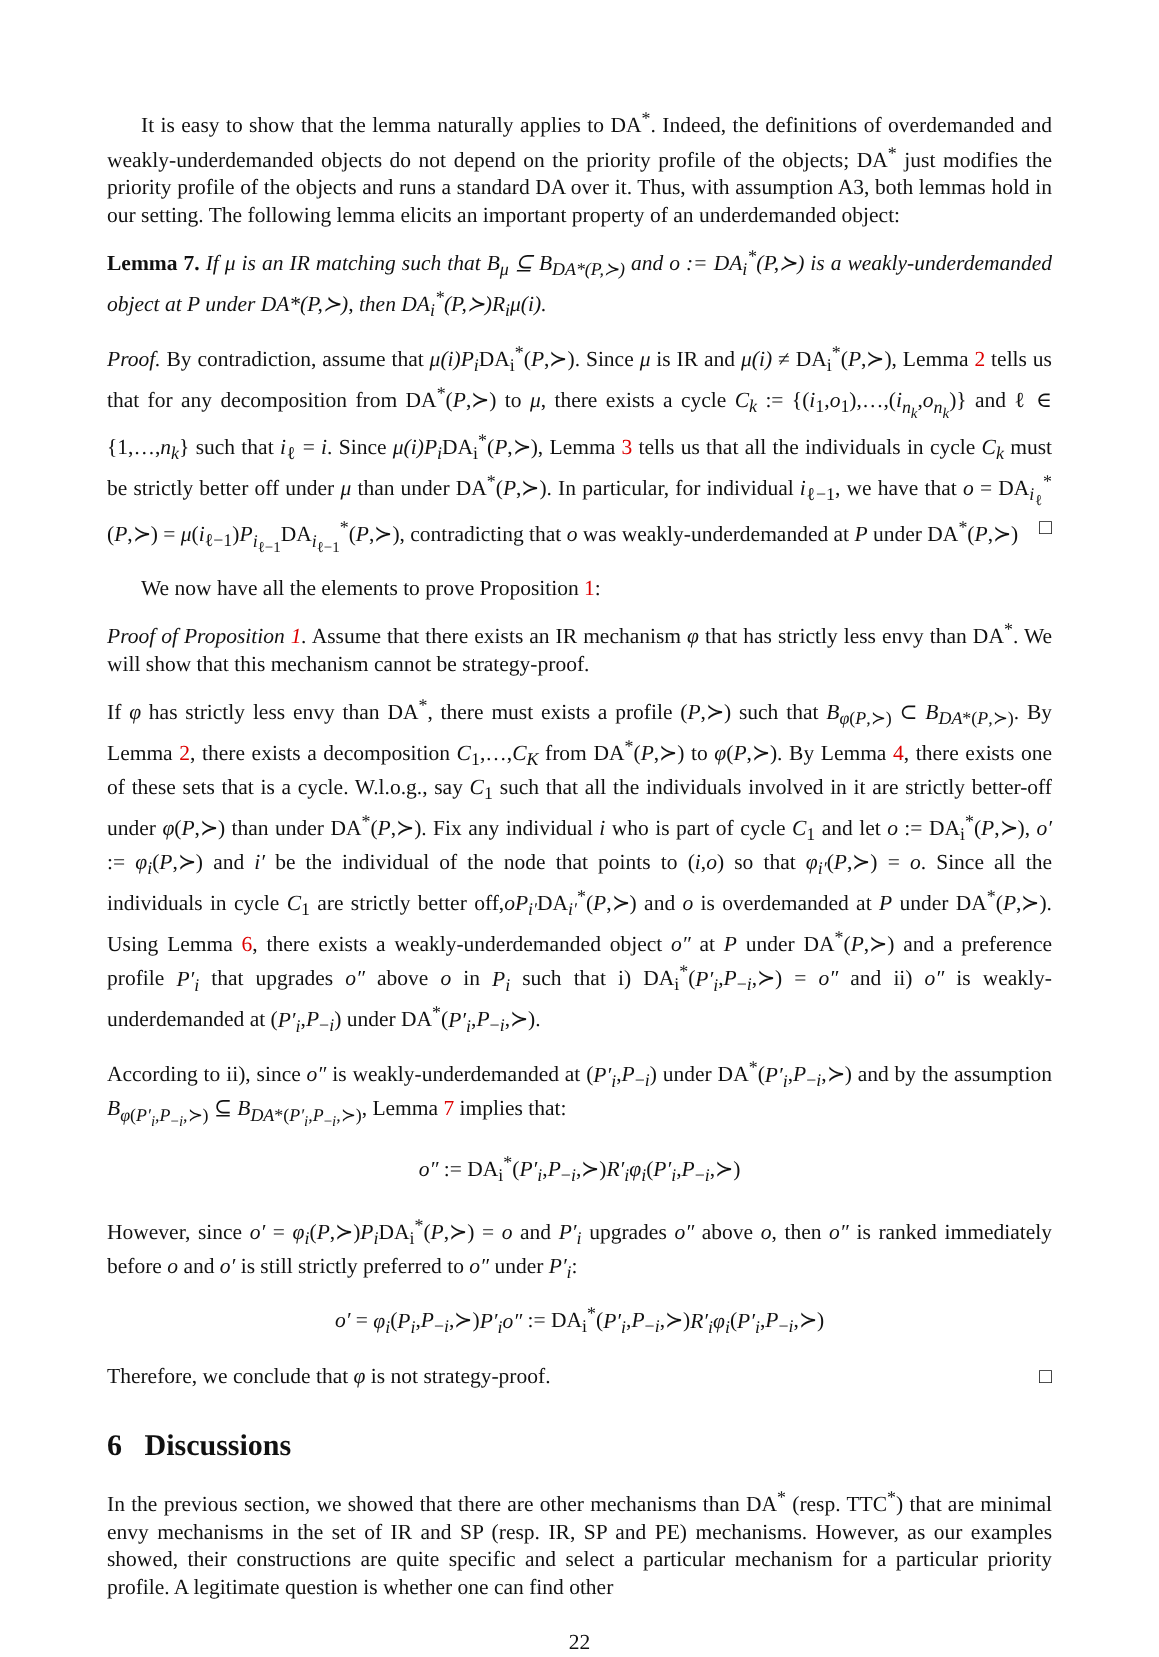It is easy to show that the lemma naturally applies to DA<sup>*</sup>. Indeed, the definitions of overdemanded and weakly-underdemanded objects do not depend on the priority profile of the objects; DA<sup>*</sup> just modifies the priority profile of the objects and runs a standard DA over it. Thus, with assumption A3, both lemmas hold in our setting. The following lemma elicits an important property of an underdemanded object:
Lemma 7. If μ is an IR matching such that B<sub>μ</sub> ⊆ B<sub>DA*(P,≻)</sub> and o := DA<sub>i</sub><sup>*</sup>(P,≻) is a weakly-underdemanded object at P under DA*(P,≻), then DA<sub>i</sub><sup>*</sup>(P,≻)R<sub>i</sub>μ(i).
Proof. By contradiction, assume that μ(i)P<sub>i</sub> DA<sub>i</sub><sup>*</sup>(P,≻). Since μ is IR and μ(i) ≠ DA<sub>i</sub><sup>*</sup>(P,≻), Lemma 2 tells us that for any decomposition from DA<sup>*</sup>(P,≻) to μ, there exists a cycle C<sub>k</sub> := {(i<sub>1</sub>,o<sub>1</sub>),…,(i<sub>n<sub>k</sub></sub>,o<sub>n<sub>k</sub></sub>)} and ℓ ∈ {1,…,n<sub>k</sub>} such that i<sub>ℓ</sub> = i. Since μ(i)P<sub>i</sub> DA<sub>i</sub><sup>*</sup>(P,≻), Lemma 3 tells us that all the individuals in cycle C<sub>k</sub> must be strictly better off under μ than under DA<sup>*</sup>(P,≻). In particular, for individual i<sub>ℓ−1</sub>, we have that o = DA<sub>i<sub>ℓ</sub></sub><sup>*</sup>(P,≻) = μ(i<sub>ℓ−1</sub>)P<sub>i<sub>ℓ−1</sub></sub>DA<sub>i<sub>ℓ−1</sub></sub><sup>*</sup>(P,≻), contradicting that o was weakly-underdemanded at P under DA<sup>*</sup>(P,≻) □
We now have all the elements to prove Proposition 1:
Proof of Proposition 1. Assume that there exists an IR mechanism φ that has strictly less envy than DA<sup>*</sup>. We will show that this mechanism cannot be strategy-proof.
If φ has strictly less envy than DA<sup>*</sup>, there must exists a profile (P,≻) such that B<sub>φ(P,≻)</sub> ⊂ B<sub>DA*(P,≻)</sub>. By Lemma 2, there exists a decomposition C<sub>1</sub>,…,C<sub>K</sub> from DA<sup>*</sup>(P,≻) to φ(P,≻). By Lemma 4, there exists one of these sets that is a cycle. W.l.o.g., say C<sub>1</sub> such that all the individuals involved in it are strictly better-off under φ(P,≻) than under DA<sup>*</sup>(P,≻). Fix any individual i who is part of cycle C<sub>1</sub> and let o := DA<sub>i</sub><sup>*</sup>(P,≻), o′ := φ<sub>i</sub>(P,≻) and i′ be the individual of the node that points to (i,o) so that φ<sub>i′</sub>(P,≻) = o. Since all the individuals in cycle C<sub>1</sub> are strictly better off,oP<sub>i′</sub>DA<sub>i′</sub><sup>*</sup>(P,≻) and o is overdemanded at P under DA<sup>*</sup>(P,≻). Using Lemma 6, there exists a weakly-underdemanded object o″ at P under DA<sup>*</sup>(P,≻) and a preference profile P′<sub>i</sub> that upgrades o″ above o in P<sub>i</sub> such that i) DA<sub>i</sub><sup>*</sup>(P′<sub>i</sub>,P<sub>−i</sub>,≻) = o″ and ii) o″ is weakly-underdemanded at (P′<sub>i</sub>,P<sub>−i</sub>) under DA<sup>*</sup>(P′<sub>i</sub>,P<sub>−i</sub>,≻).
According to ii), since o″ is weakly-underdemanded at (P′<sub>i</sub>,P<sub>−i</sub>) under DA<sup>*</sup>(P′<sub>i</sub>,P<sub>−i</sub>,≻) and by the assumption B<sub>φ(P′<sub>i</sub>,P<sub>−i</sub>,≻)</sub> ⊆ B<sub>DA*(P′<sub>i</sub>,P<sub>−i</sub>,≻)</sub>, Lemma 7 implies that:
o″ := DA<sub>i</sub><sup>*</sup>(P′<sub>i</sub>,P<sub>−i</sub>,≻)R′<sub>i</sub>φ<sub>i</sub>(P′<sub>i</sub>,P<sub>−i</sub>,≻)
However, since o′ = φ<sub>i</sub>(P,≻)P<sub>i</sub> DA<sub>i</sub><sup>*</sup>(P,≻) = o and P′<sub>i</sub> upgrades o″ above o, then o″ is ranked immediately before o and o′ is still strictly preferred to o″ under P′<sub>i</sub>:
o′ = φ<sub>i</sub>(P<sub>i</sub>,P<sub>−i</sub>,≻)P′<sub>i</sub>o″ := DA<sub>i</sub><sup>*</sup>(P′<sub>i</sub>,P<sub>−i</sub>,≻)R′<sub>i</sub>φ<sub>i</sub>(P′<sub>i</sub>,P<sub>−i</sub>,≻)
Therefore, we conclude that φ is not strategy-proof. □
6 Discussions
In the previous section, we showed that there are other mechanisms than DA<sup>*</sup> (resp. TTC<sup>*</sup>) that are minimal envy mechanisms in the set of IR and SP (resp. IR, SP and PE) mechanisms. However, as our examples showed, their constructions are quite specific and select a particular mechanism for a particular priority profile. A legitimate question is whether one can find other
22